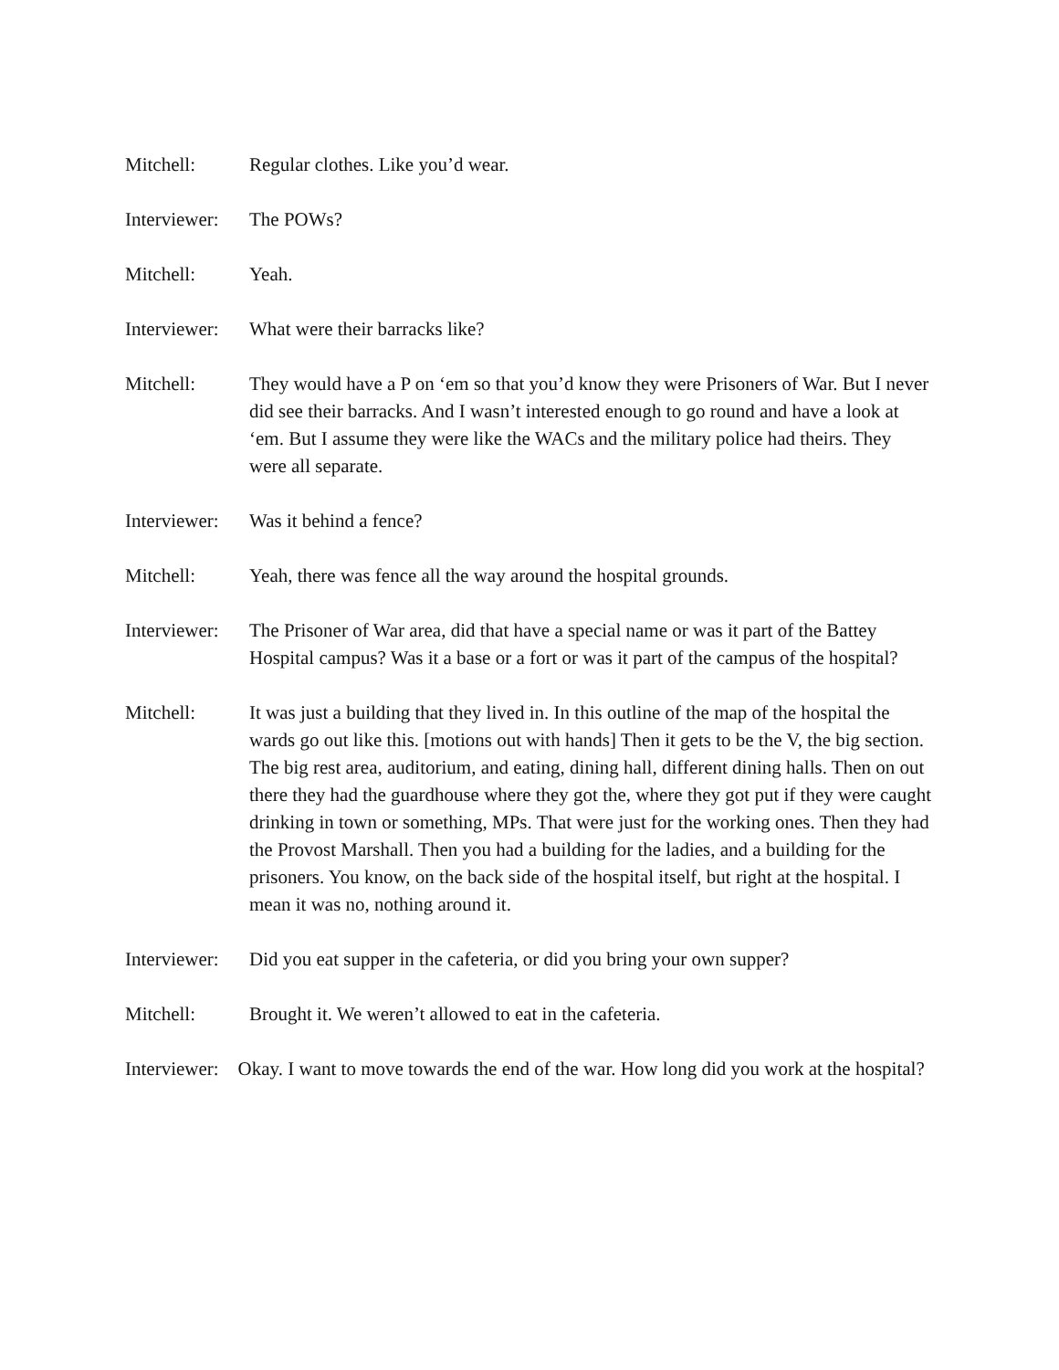Mitchell: Regular clothes. Like you’d wear.
Interviewer:
The POWs?
Mitchell: Yeah.
Interviewer:
What were their barracks like?
Mitchell: They would have a P on ‘em so that you’d know they were Prisoners of War. But I never did see their barracks. And I wasn’t interested enough to go round and have a look at ‘em. But I assume they were like the WACs and the military police had theirs. They were all separate.
Interviewer:
Was it behind a fence?
Mitchell: Yeah, there was fence all the way around the hospital grounds.
Interviewer:
The Prisoner of War area, did that have a special name or was it part of the Battey Hospital campus? Was it a base or a fort or was it part of the campus of the hospital?
Mitchell: It was just a building that they lived in. In this outline of the map of the hospital the wards go out like this. [motions out with hands] Then it gets to be the V, the big section. The big rest area, auditorium, and eating, dining hall, different dining halls. Then on out there they had the guardhouse where they got the, where they got put if they were caught drinking in town or something, MPs. That were just for the working ones. Then they had the Provost Marshall. Then you had a building for the ladies, and a building for the prisoners. You know, on the back side of the hospital itself, but right at the hospital. I mean it was no, nothing around it.
Interviewer:
Did you eat supper in the cafeteria, or did you bring your own supper?
Mitchell: Brought it. We weren’t allowed to eat in the cafeteria.
Interviewer: Okay. I want to move towards the end of the war. How long did you work at the hospital?